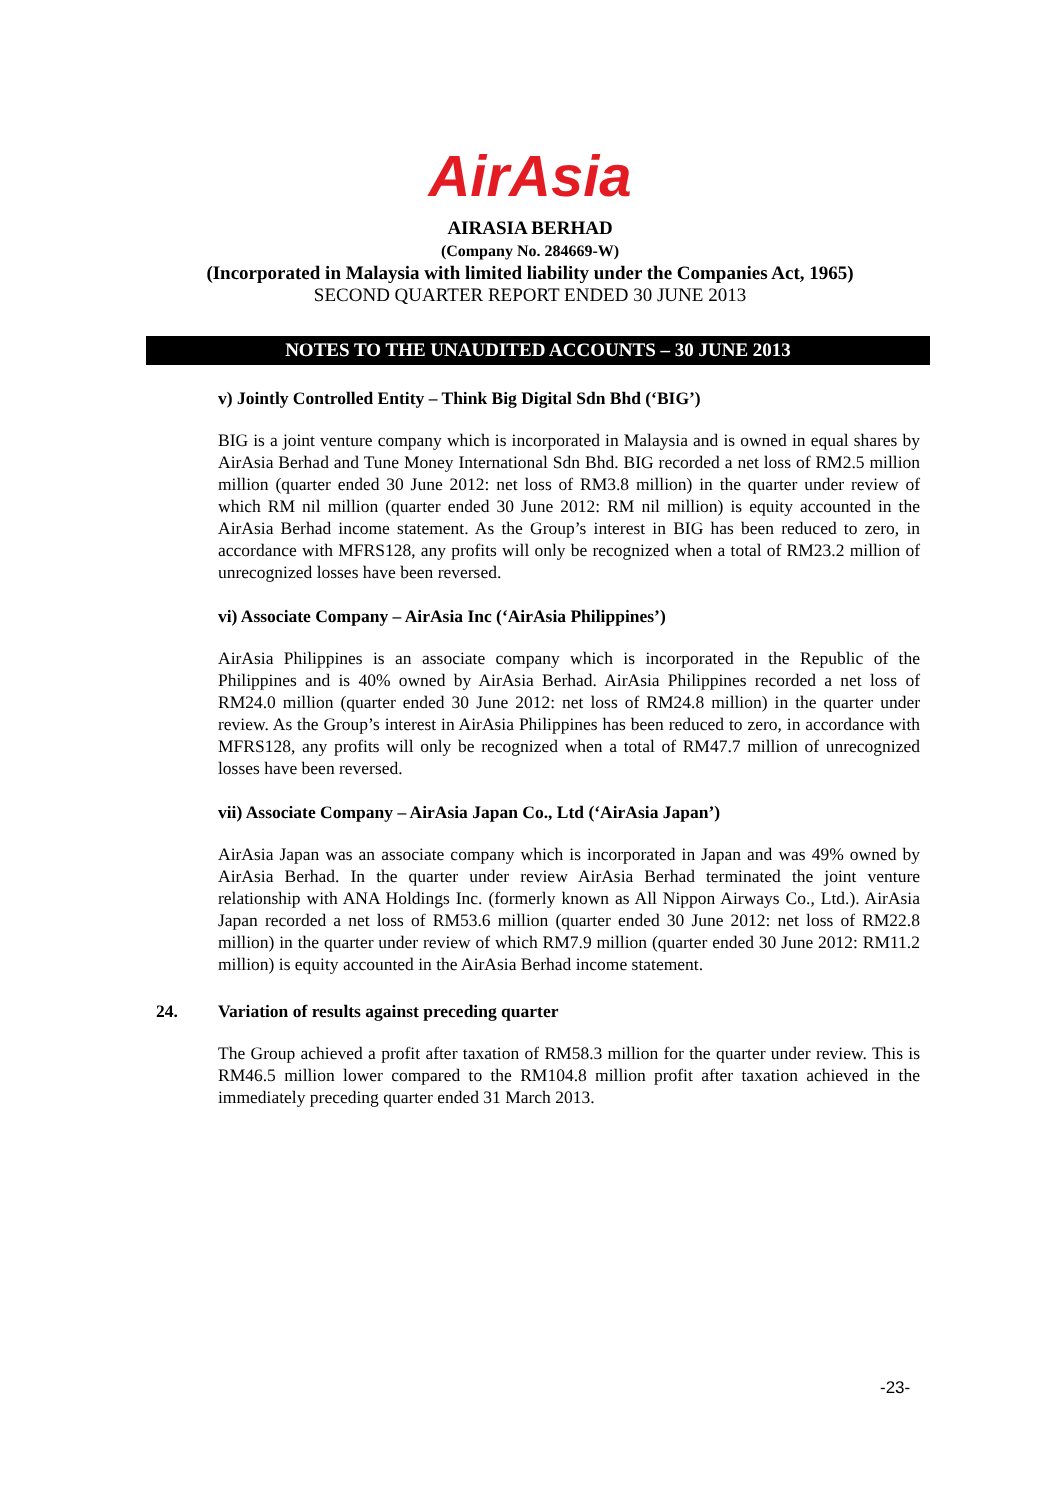AirAsia
AIRASIA BERHAD
(Company No. 284669-W)
(Incorporated in Malaysia with limited liability under the Companies Act, 1965)
SECOND QUARTER REPORT ENDED 30 JUNE 2013
NOTES TO THE UNAUDITED ACCOUNTS – 30 JUNE 2013
v) Jointly Controlled Entity – Think Big Digital Sdn Bhd (‘BIG’)
BIG is a joint venture company which is incorporated in Malaysia and is owned in equal shares by AirAsia Berhad and Tune Money International Sdn Bhd. BIG recorded a net loss of RM2.5 million million (quarter ended 30 June 2012: net loss of RM3.8 million) in the quarter under review of which RM nil million (quarter ended 30 June 2012: RM nil million) is equity accounted in the AirAsia Berhad income statement. As the Group’s interest in BIG has been reduced to zero, in accordance with MFRS128, any profits will only be recognized when a total of RM23.2 million of unrecognized losses have been reversed.
vi) Associate Company – AirAsia Inc (‘AirAsia Philippines’)
AirAsia Philippines is an associate company which is incorporated in the Republic of the Philippines and is 40% owned by AirAsia Berhad. AirAsia Philippines recorded a net loss of RM24.0 million (quarter ended 30 June 2012: net loss of RM24.8 million) in the quarter under review. As the Group’s interest in AirAsia Philippines has been reduced to zero, in accordance with MFRS128, any profits will only be recognized when a total of RM47.7 million of unrecognized losses have been reversed.
vii) Associate Company – AirAsia Japan Co., Ltd (‘AirAsia Japan’)
AirAsia Japan was an associate company which is incorporated in Japan and was 49% owned by AirAsia Berhad. In the quarter under review AirAsia Berhad terminated the joint venture relationship with ANA Holdings Inc. (formerly known as All Nippon Airways Co., Ltd.). AirAsia Japan recorded a net loss of RM53.6 million (quarter ended 30 June 2012: net loss of RM22.8 million) in the quarter under review of which RM7.9 million (quarter ended 30 June 2012: RM11.2 million) is equity accounted in the AirAsia Berhad income statement.
24. Variation of results against preceding quarter
The Group achieved a profit after taxation of RM58.3 million for the quarter under review. This is RM46.5 million lower compared to the RM104.8 million profit after taxation achieved in the immediately preceding quarter ended 31 March 2013.
-23-